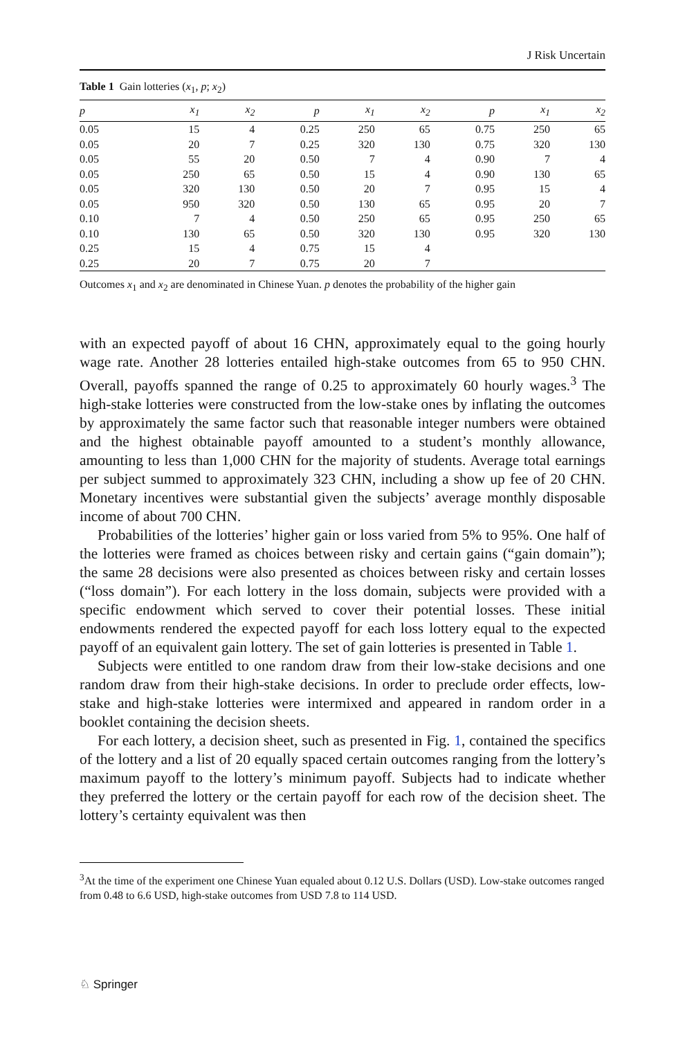J Risk Uncertain
Table 1 Gain lotteries (x<sub>1</sub>, p; x<sub>2</sub>)
| p | x<sub>1</sub> | x<sub>2</sub> | p | x<sub>1</sub> | x<sub>2</sub> | p | x<sub>1</sub> | x<sub>2</sub> |
| --- | --- | --- | --- | --- | --- | --- | --- | --- |
| 0.05 | 15 | 4 | 0.25 | 250 | 65 | 0.75 | 250 | 65 |
| 0.05 | 20 | 7 | 0.25 | 320 | 130 | 0.75 | 320 | 130 |
| 0.05 | 55 | 20 | 0.50 | 7 | 4 | 0.90 | 7 | 4 |
| 0.05 | 250 | 65 | 0.50 | 15 | 4 | 0.90 | 130 | 65 |
| 0.05 | 320 | 130 | 0.50 | 20 | 7 | 0.95 | 15 | 4 |
| 0.05 | 950 | 320 | 0.50 | 130 | 65 | 0.95 | 20 | 7 |
| 0.10 | 7 | 4 | 0.50 | 250 | 65 | 0.95 | 250 | 65 |
| 0.10 | 130 | 65 | 0.50 | 320 | 130 | 0.95 | 320 | 130 |
| 0.25 | 15 | 4 | 0.75 | 15 | 4 | | | |
| 0.25 | 20 | 7 | 0.75 | 20 | 7 | | | |
Outcomes x<sub>1</sub> and x<sub>2</sub> are denominated in Chinese Yuan. p denotes the probability of the higher gain
with an expected payoff of about 16 CHN, approximately equal to the going hourly wage rate. Another 28 lotteries entailed high-stake outcomes from 65 to 950 CHN. Overall, payoffs spanned the range of 0.25 to approximately 60 hourly wages.<sup>3</sup> The high-stake lotteries were constructed from the low-stake ones by inflating the outcomes by approximately the same factor such that reasonable integer numbers were obtained and the highest obtainable payoff amounted to a student’s monthly allowance, amounting to less than 1,000 CHN for the majority of students. Average total earnings per subject summed to approximately 323 CHN, including a show up fee of 20 CHN. Monetary incentives were substantial given the subjects’ average monthly disposable income of about 700 CHN.
Probabilities of the lotteries’ higher gain or loss varied from 5% to 95%. One half of the lotteries were framed as choices between risky and certain gains (“gain domain”); the same 28 decisions were also presented as choices between risky and certain losses (“loss domain”). For each lottery in the loss domain, subjects were provided with a specific endowment which served to cover their potential losses. These initial endowments rendered the expected payoff for each loss lottery equal to the expected payoff of an equivalent gain lottery. The set of gain lotteries is presented in Table 1.
Subjects were entitled to one random draw from their low-stake decisions and one random draw from their high-stake decisions. In order to preclude order effects, low-stake and high-stake lotteries were intermixed and appeared in random order in a booklet containing the decision sheets.
For each lottery, a decision sheet, such as presented in Fig. 1, contained the specifics of the lottery and a list of 20 equally spaced certain outcomes ranging from the lottery’s maximum payoff to the lottery’s minimum payoff. Subjects had to indicate whether they preferred the lottery or the certain payoff for each row of the decision sheet. The lottery’s certainty equivalent was then
<sup>3</sup> At the time of the experiment one Chinese Yuan equaled about 0.12 U.S. Dollars (USD). Low-stake outcomes ranged from 0.48 to 6.6 USD, high-stake outcomes from USD 7.8 to 114 USD.
♘ Springer